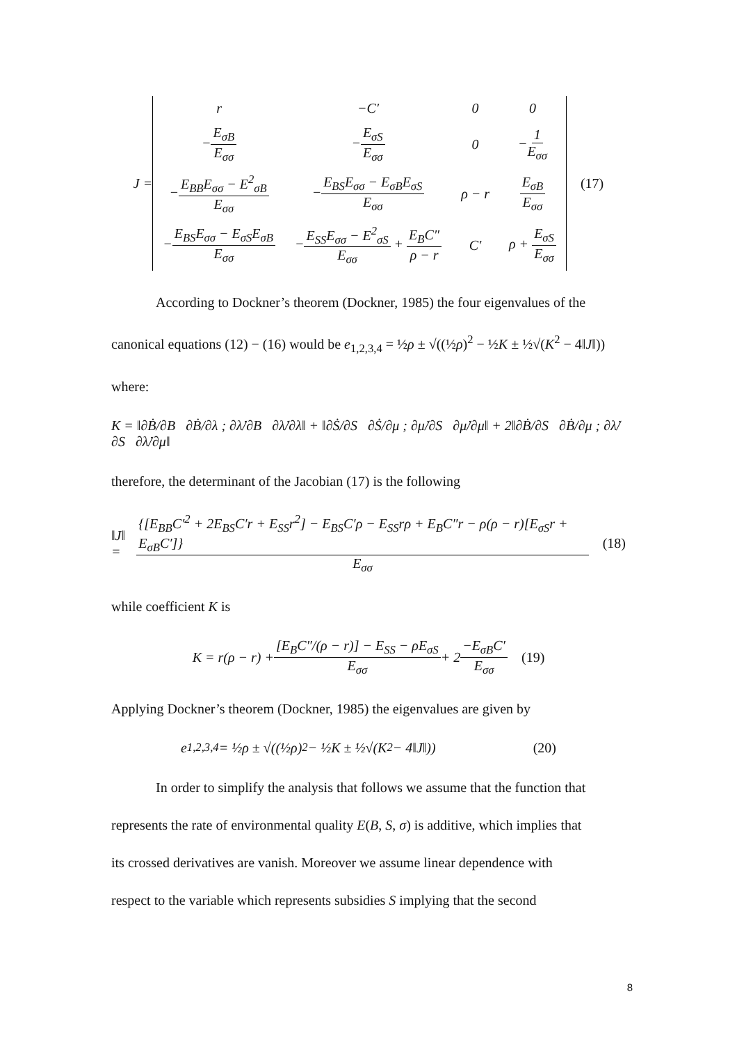J =
| r | −C′ | 0 | 0 |
| − E<sub>σB</sub> E<sub>σσ</sub> | − E<sub>σS</sub> E<sub>σσ</sub> | 0 | − 1 E<sub>σσ</sub> |
| − E<sub>BB</sub>E<sub>σσ</sub> − E<sup>2</sup><sub>σB</sub> E<sub>σσ</sub> | − E<sub>BS</sub>E<sub>σσ</sub> − E<sub>σB</sub>E<sub>σS</sub> E<sub>σσ</sub> | ρ − r | E<sub>σB</sub> E<sub>σσ</sub> |
| − E<sub>BS</sub>E<sub>σσ</sub> − E<sub>σS</sub>E<sub>σB</sub> E<sub>σσ</sub> | − E<sub>SS</sub>E<sub>σσ</sub> − E<sup>2</sup><sub>σS</sub> E<sub>σσ</sub> + E<sub>B</sub>C″ ρ − r | C′ | ρ + E<sub>σS</sub> E<sub>σσ</sub> |
(17)
According to Dockner’s theorem (Dockner, 1985) the four eigenvalues of the
canonical equations (12) − (16) would be e<sub>1,2,3,4</sub> = ½ρ ± √((½ρ)<sup>2</sup> − ½K ± ½√(K<sup>2</sup> − 4‖J‖))
where:
K = ‖∂Ḃ/∂B ∂Ḃ/∂λ ; ∂λ̇/∂B ∂λ̇/∂λ‖ + ‖∂Ṡ/∂S ∂Ṡ/∂μ ; ∂μ̇/∂S ∂μ̇/∂μ‖ + 2‖∂Ḃ/∂S ∂Ḃ/∂μ ; ∂λ̇/∂S ∂λ̇/∂μ‖
therefore, the determinant of the Jacobian (17) is the following
‖J‖ = {[E<sub>BB</sub>C′<sup>2</sup> + 2E<sub>BS</sub>C′r + E<sub>SS</sub>r<sup>2</sup>] − E<sub>BS</sub>C′ρ − E<sub>SS</sub>rρ + E<sub>B</sub>C″r − ρ(ρ − r)[E<sub>σS</sub>r + E<sub>σB</sub>C′]} E<sub>σσ</sub> (18)
while coefficient K is
K = r(ρ − r) + [E<sub>B</sub>C″/(ρ − r)] − E<sub>SS</sub> − ρE<sub>σS</sub> E<sub>σσ</sub> + 2 −E<sub>σB</sub>C′ E<sub>σσ</sub> (19)
Applying Dockner’s theorem (Dockner, 1985) the eigenvalues are given by
e<sub>1,2,3,4</sub> = ½ρ ± √((½ρ)<sup>2</sup> − ½K ± ½√(K<sup>2</sup> − 4‖J‖)) (20)
In order to simplify the analysis that follows we assume that the function that
represents the rate of environmental quality E(B, S, σ) is additive, which implies that
its crossed derivatives are vanish. Moreover we assume linear dependence with
respect to the variable which represents subsidies S implying that the second
8